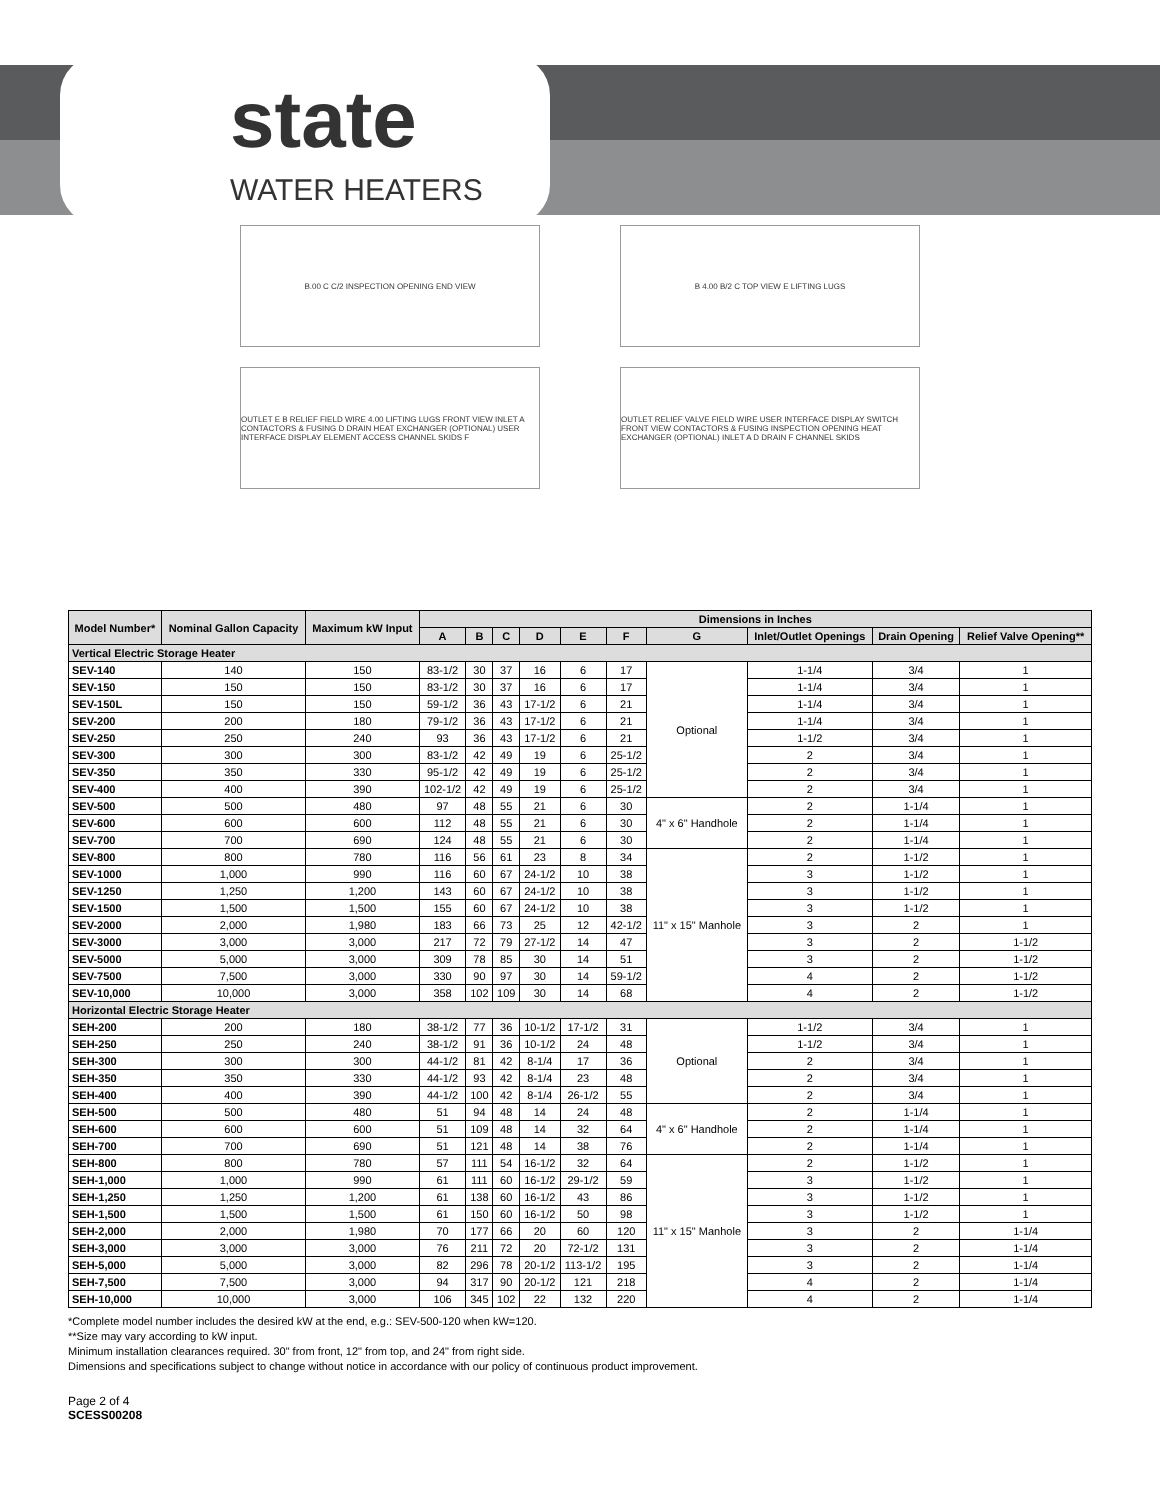state
WATER HEATERS
B.00 C C/2 INSPECTION OPENING END VIEW
OUTLET E B RELIEF FIELD WIRE 4.00 LIFTING LUGS FRONT VIEW INLET A CONTACTORS & FUSING D DRAIN HEAT EXCHANGER (OPTIONAL) USER INTERFACE DISPLAY ELEMENT ACCESS CHANNEL SKIDS F
B 4.00 B/2 C TOP VIEW E LIFTING LUGS
OUTLET RELIEF VALVE FIELD WIRE USER INTERFACE DISPLAY SWITCH FRONT VIEW CONTACTORS & FUSING INSPECTION OPENING HEAT EXCHANGER (OPTIONAL) INLET A D DRAIN F CHANNEL SKIDS
| Model Number* | Nominal Gallon Capacity | Maximum kW Input | Dimensions in Inches | | | | | | | | | |
| --- | --- | --- | --- | --- | --- | --- | --- | --- | --- | --- | --- | --- |
| | | | A | B | C | D | E | F | G | Inlet/Outlet Openings | Drain Opening | Relief Valve Opening** |
| Vertical Electric Storage Heater | | | | | | | | | | | | |
| SEV-140 | 140 | 150 | 83-1/2 | 30 | 37 | 16 | 6 | 17 | Optional | 1-1/4 | 3/4 | 1 |
| SEV-150 | 150 | 150 | 83-1/2 | 30 | 37 | 16 | 6 | 17 | | 1-1/4 | 3/4 | 1 |
| SEV-150L | 150 | 150 | 59-1/2 | 36 | 43 | 17-1/2 | 6 | 21 | | 1-1/4 | 3/4 | 1 |
| SEV-200 | 200 | 180 | 79-1/2 | 36 | 43 | 17-1/2 | 6 | 21 | | 1-1/4 | 3/4 | 1 |
| SEV-250 | 250 | 240 | 93 | 36 | 43 | 17-1/2 | 6 | 21 | | 1-1/2 | 3/4 | 1 |
| SEV-300 | 300 | 300 | 83-1/2 | 42 | 49 | 19 | 6 | 25-1/2 | | 2 | 3/4 | 1 |
| SEV-350 | 350 | 330 | 95-1/2 | 42 | 49 | 19 | 6 | 25-1/2 | | 2 | 3/4 | 1 |
| SEV-400 | 400 | 390 | 102-1/2 | 42 | 49 | 19 | 6 | 25-1/2 | | 2 | 3/4 | 1 |
| SEV-500 | 500 | 480 | 97 | 48 | 55 | 21 | 6 | 30 | 4" x 6" Handhole | 2 | 1-1/4 | 1 |
| SEV-600 | 600 | 600 | 112 | 48 | 55 | 21 | 6 | 30 | | 2 | 1-1/4 | 1 |
| SEV-700 | 700 | 690 | 124 | 48 | 55 | 21 | 6 | 30 | | 2 | 1-1/4 | 1 |
| SEV-800 | 800 | 780 | 116 | 56 | 61 | 23 | 8 | 34 | 11" x 15" Manhole | 2 | 1-1/2 | 1 |
| SEV-1000 | 1,000 | 990 | 116 | 60 | 67 | 24-1/2 | 10 | 38 | | 3 | 1-1/2 | 1 |
| SEV-1250 | 1,250 | 1,200 | 143 | 60 | 67 | 24-1/2 | 10 | 38 | | 3 | 1-1/2 | 1 |
| SEV-1500 | 1,500 | 1,500 | 155 | 60 | 67 | 24-1/2 | 10 | 38 | | 3 | 1-1/2 | 1 |
| SEV-2000 | 2,000 | 1,980 | 183 | 66 | 73 | 25 | 12 | 42-1/2 | | 3 | 2 | 1 |
| SEV-3000 | 3,000 | 3,000 | 217 | 72 | 79 | 27-1/2 | 14 | 47 | | 3 | 2 | 1-1/2 |
| SEV-5000 | 5,000 | 3,000 | 309 | 78 | 85 | 30 | 14 | 51 | | 3 | 2 | 1-1/2 |
| SEV-7500 | 7,500 | 3,000 | 330 | 90 | 97 | 30 | 14 | 59-1/2 | | 4 | 2 | 1-1/2 |
| SEV-10,000 | 10,000 | 3,000 | 358 | 102 | 109 | 30 | 14 | 68 | | 4 | 2 | 1-1/2 |
| Horizontal Electric Storage Heater | | | | | | | | | | | | |
| SEH-200 | 200 | 180 | 38-1/2 | 77 | 36 | 10-1/2 | 17-1/2 | 31 | Optional | 1-1/2 | 3/4 | 1 |
| SEH-250 | 250 | 240 | 38-1/2 | 91 | 36 | 10-1/2 | 24 | 48 | | 1-1/2 | 3/4 | 1 |
| SEH-300 | 300 | 300 | 44-1/2 | 81 | 42 | 8-1/4 | 17 | 36 | | 2 | 3/4 | 1 |
| SEH-350 | 350 | 330 | 44-1/2 | 93 | 42 | 8-1/4 | 23 | 48 | | 2 | 3/4 | 1 |
| SEH-400 | 400 | 390 | 44-1/2 | 100 | 42 | 8-1/4 | 26-1/2 | 55 | | 2 | 3/4 | 1 |
| SEH-500 | 500 | 480 | 51 | 94 | 48 | 14 | 24 | 48 | 4" x 6" Handhole | 2 | 1-1/4 | 1 |
| SEH-600 | 600 | 600 | 51 | 109 | 48 | 14 | 32 | 64 | | 2 | 1-1/4 | 1 |
| SEH-700 | 700 | 690 | 51 | 121 | 48 | 14 | 38 | 76 | | 2 | 1-1/4 | 1 |
| SEH-800 | 800 | 780 | 57 | 111 | 54 | 16-1/2 | 32 | 64 | 11" x 15" Manhole | 2 | 1-1/2 | 1 |
| SEH-1,000 | 1,000 | 990 | 61 | 111 | 60 | 16-1/2 | 29-1/2 | 59 | | 3 | 1-1/2 | 1 |
| SEH-1,250 | 1,250 | 1,200 | 61 | 138 | 60 | 16-1/2 | 43 | 86 | | 3 | 1-1/2 | 1 |
| SEH-1,500 | 1,500 | 1,500 | 61 | 150 | 60 | 16-1/2 | 50 | 98 | | 3 | 1-1/2 | 1 |
| SEH-2,000 | 2,000 | 1,980 | 70 | 177 | 66 | 20 | 60 | 120 | | 3 | 2 | 1-1/4 |
| SEH-3,000 | 3,000 | 3,000 | 76 | 211 | 72 | 20 | 72-1/2 | 131 | | 3 | 2 | 1-1/4 |
| SEH-5,000 | 5,000 | 3,000 | 82 | 296 | 78 | 20-1/2 | 113-1/2 | 195 | | 3 | 2 | 1-1/4 |
| SEH-7,500 | 7,500 | 3,000 | 94 | 317 | 90 | 20-1/2 | 121 | 218 | | 4 | 2 | 1-1/4 |
| SEH-10,000 | 10,000 | 3,000 | 106 | 345 | 102 | 22 | 132 | 220 | | 4 | 2 | 1-1/4 |
*Complete model number includes the desired kW at the end, e.g.: SEV-500-120 when kW=120.
**Size may vary according to kW input.
Minimum installation clearances required. 30" from front, 12" from top, and 24" from right side.
Dimensions and specifications subject to change without notice in accordance with our policy of continuous product improvement.
Page 2 of 4
SCESS00208